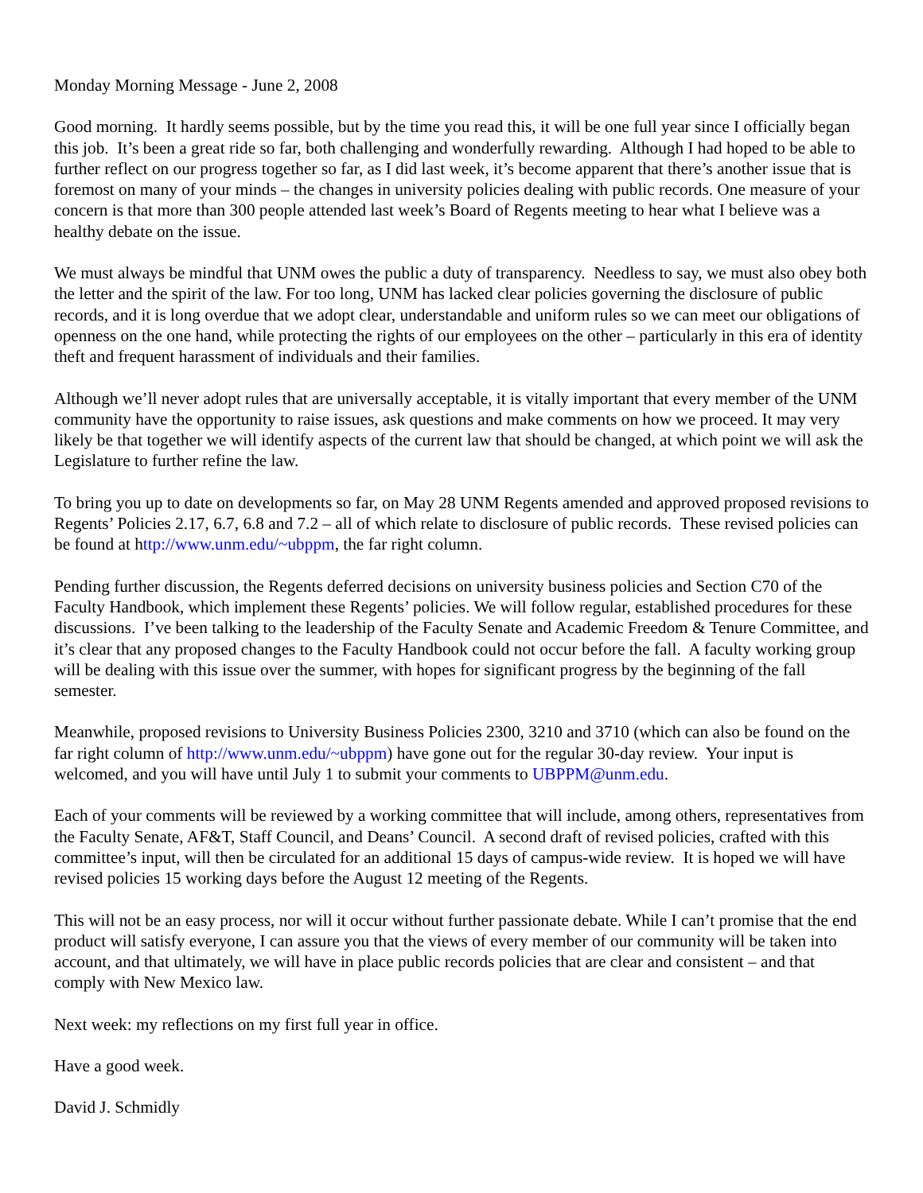Monday Morning Message - June 2, 2008
Good morning. It hardly seems possible, but by the time you read this, it will be one full year since I officially began this job. It’s been a great ride so far, both challenging and wonderfully rewarding. Although I had hoped to be able to further reflect on our progress together so far, as I did last week, it’s become apparent that there’s another issue that is foremost on many of your minds – the changes in university policies dealing with public records. One measure of your concern is that more than 300 people attended last week’s Board of Regents meeting to hear what I believe was a healthy debate on the issue.
We must always be mindful that UNM owes the public a duty of transparency. Needless to say, we must also obey both the letter and the spirit of the law. For too long, UNM has lacked clear policies governing the disclosure of public records, and it is long overdue that we adopt clear, understandable and uniform rules so we can meet our obligations of openness on the one hand, while protecting the rights of our employees on the other – particularly in this era of identity theft and frequent harassment of individuals and their families.
Although we’ll never adopt rules that are universally acceptable, it is vitally important that every member of the UNM community have the opportunity to raise issues, ask questions and make comments on how we proceed. It may very likely be that together we will identify aspects of the current law that should be changed, at which point we will ask the Legislature to further refine the law.
To bring you up to date on developments so far, on May 28 UNM Regents amended and approved proposed revisions to Regents’ Policies 2.17, 6.7, 6.8 and 7.2 – all of which relate to disclosure of public records. These revised policies can be found at http://www.unm.edu/~ubppm, the far right column.
Pending further discussion, the Regents deferred decisions on university business policies and Section C70 of the Faculty Handbook, which implement these Regents’ policies. We will follow regular, established procedures for these discussions. I’ve been talking to the leadership of the Faculty Senate and Academic Freedom & Tenure Committee, and it’s clear that any proposed changes to the Faculty Handbook could not occur before the fall. A faculty working group will be dealing with this issue over the summer, with hopes for significant progress by the beginning of the fall semester.
Meanwhile, proposed revisions to University Business Policies 2300, 3210 and 3710 (which can also be found on the far right column of http://www.unm.edu/~ubppm) have gone out for the regular 30-day review. Your input is welcomed, and you will have until July 1 to submit your comments to UBPPM@unm.edu.
Each of your comments will be reviewed by a working committee that will include, among others, representatives from the Faculty Senate, AF&T, Staff Council, and Deans’ Council. A second draft of revised policies, crafted with this committee’s input, will then be circulated for an additional 15 days of campus-wide review. It is hoped we will have revised policies 15 working days before the August 12 meeting of the Regents.
This will not be an easy process, nor will it occur without further passionate debate. While I can’t promise that the end product will satisfy everyone, I can assure you that the views of every member of our community will be taken into account, and that ultimately, we will have in place public records policies that are clear and consistent – and that comply with New Mexico law.
Next week: my reflections on my first full year in office.
Have a good week.
David J. Schmidly